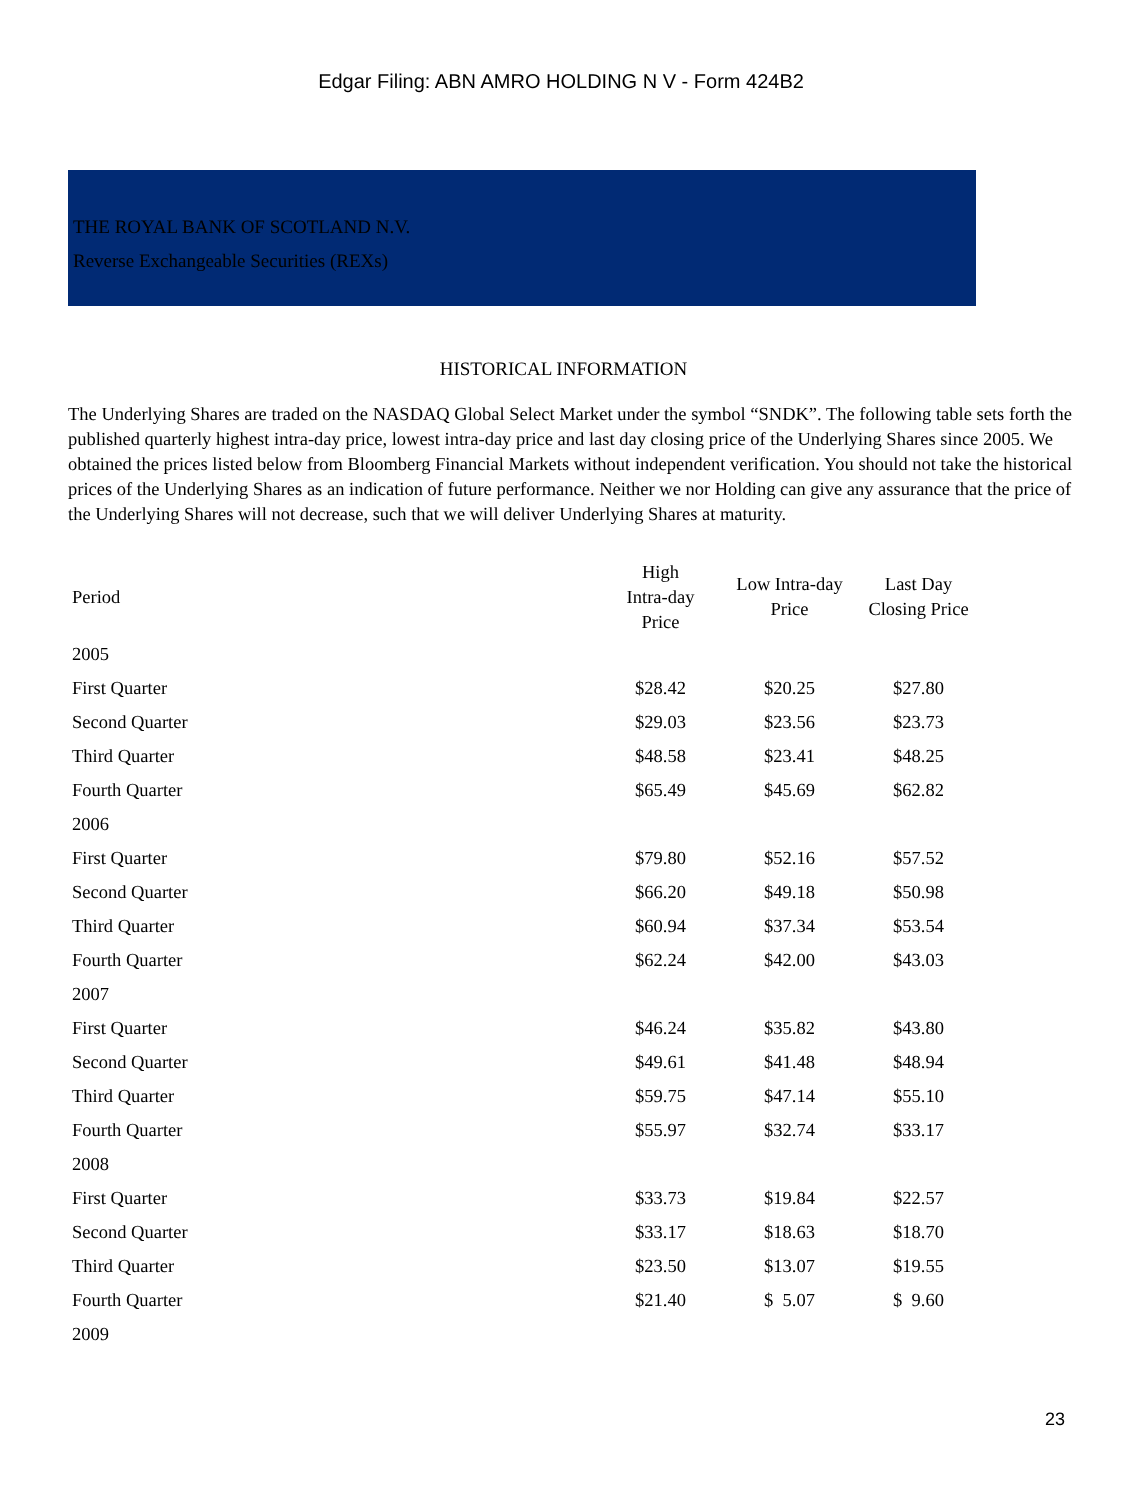Edgar Filing: ABN AMRO HOLDING N V - Form 424B2
THE ROYAL BANK OF SCOTLAND N.V.
Reverse Exchangeable Securities (REXs)
HISTORICAL INFORMATION
The Underlying Shares are traded on the NASDAQ Global Select Market under the symbol “SNDK”. The following table sets forth the published quarterly highest intra-day price, lowest intra-day price and last day closing price of the Underlying Shares since 2005. We obtained the prices listed below from Bloomberg Financial Markets without independent verification. You should not take the historical prices of the Underlying Shares as an indication of future performance. Neither we nor Holding can give any assurance that the price of the Underlying Shares will not decrease, such that we will deliver Underlying Shares at maturity.
| Period | High Intra-day Price | Low Intra-day Price | Last Day Closing Price |
| --- | --- | --- | --- |
| 2005 | | | |
| First Quarter | $28.42 | $20.25 | $27.80 |
| Second Quarter | $29.03 | $23.56 | $23.73 |
| Third Quarter | $48.58 | $23.41 | $48.25 |
| Fourth Quarter | $65.49 | $45.69 | $62.82 |
| 2006 | | | |
| First Quarter | $79.80 | $52.16 | $57.52 |
| Second Quarter | $66.20 | $49.18 | $50.98 |
| Third Quarter | $60.94 | $37.34 | $53.54 |
| Fourth Quarter | $62.24 | $42.00 | $43.03 |
| 2007 | | | |
| First Quarter | $46.24 | $35.82 | $43.80 |
| Second Quarter | $49.61 | $41.48 | $48.94 |
| Third Quarter | $59.75 | $47.14 | $55.10 |
| Fourth Quarter | $55.97 | $32.74 | $33.17 |
| 2008 | | | |
| First Quarter | $33.73 | $19.84 | $22.57 |
| Second Quarter | $33.17 | $18.63 | $18.70 |
| Third Quarter | $23.50 | $13.07 | $19.55 |
| Fourth Quarter | $21.40 | $ 5.07 | $ 9.60 |
| 2009 | | | |
23